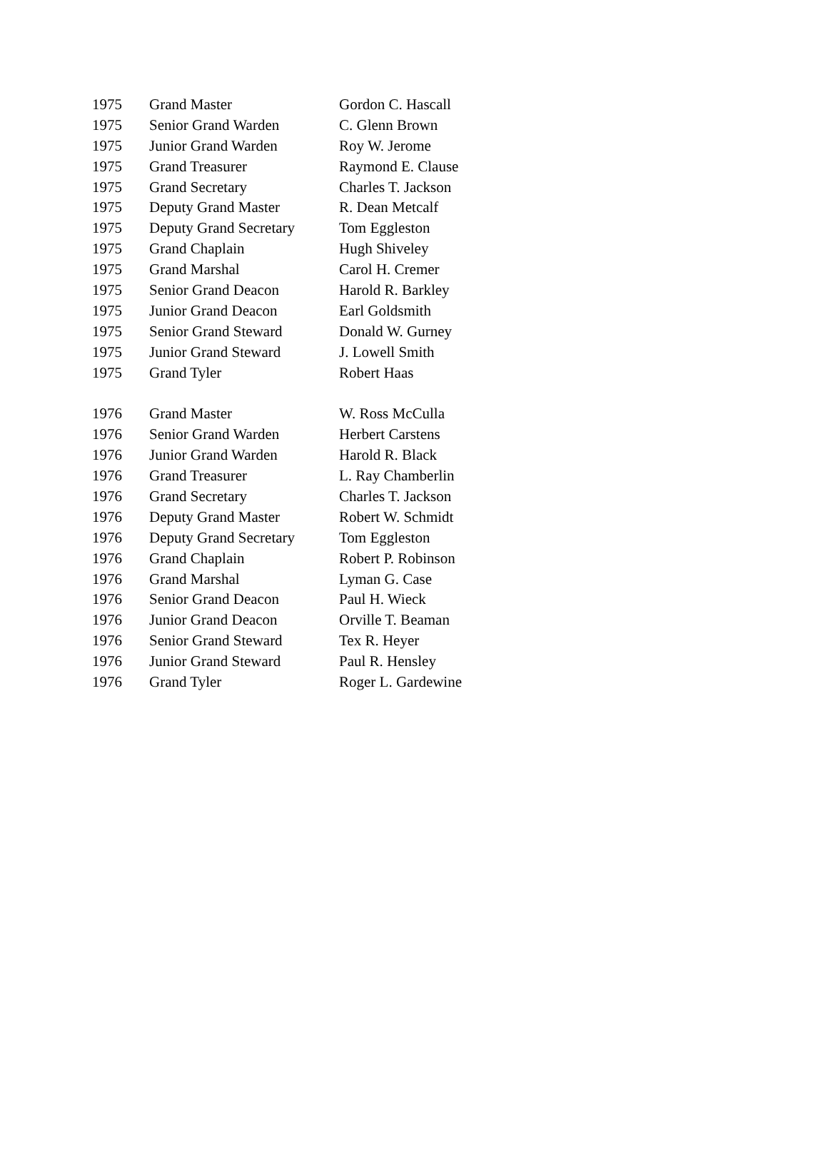| 1975 | Grand Master | Gordon C. Hascall |
| 1975 | Senior Grand Warden | C. Glenn Brown |
| 1975 | Junior Grand Warden | Roy W. Jerome |
| 1975 | Grand Treasurer | Raymond E. Clause |
| 1975 | Grand Secretary | Charles T. Jackson |
| 1975 | Deputy Grand Master | R. Dean Metcalf |
| 1975 | Deputy Grand Secretary | Tom Eggleston |
| 1975 | Grand Chaplain | Hugh Shiveley |
| 1975 | Grand Marshal | Carol H. Cremer |
| 1975 | Senior Grand Deacon | Harold R. Barkley |
| 1975 | Junior Grand Deacon | Earl Goldsmith |
| 1975 | Senior Grand Steward | Donald W. Gurney |
| 1975 | Junior Grand Steward | J. Lowell Smith |
| 1975 | Grand Tyler | Robert Haas |
| 1976 | Grand Master | W. Ross McCulla |
| 1976 | Senior Grand Warden | Herbert Carstens |
| 1976 | Junior Grand Warden | Harold R. Black |
| 1976 | Grand Treasurer | L. Ray Chamberlin |
| 1976 | Grand Secretary | Charles T. Jackson |
| 1976 | Deputy Grand Master | Robert W. Schmidt |
| 1976 | Deputy Grand Secretary | Tom Eggleston |
| 1976 | Grand Chaplain | Robert P. Robinson |
| 1976 | Grand Marshal | Lyman G. Case |
| 1976 | Senior Grand Deacon | Paul H. Wieck |
| 1976 | Junior Grand Deacon | Orville T. Beaman |
| 1976 | Senior Grand Steward | Tex R. Heyer |
| 1976 | Junior Grand Steward | Paul R. Hensley |
| 1976 | Grand Tyler | Roger L. Gardewine |